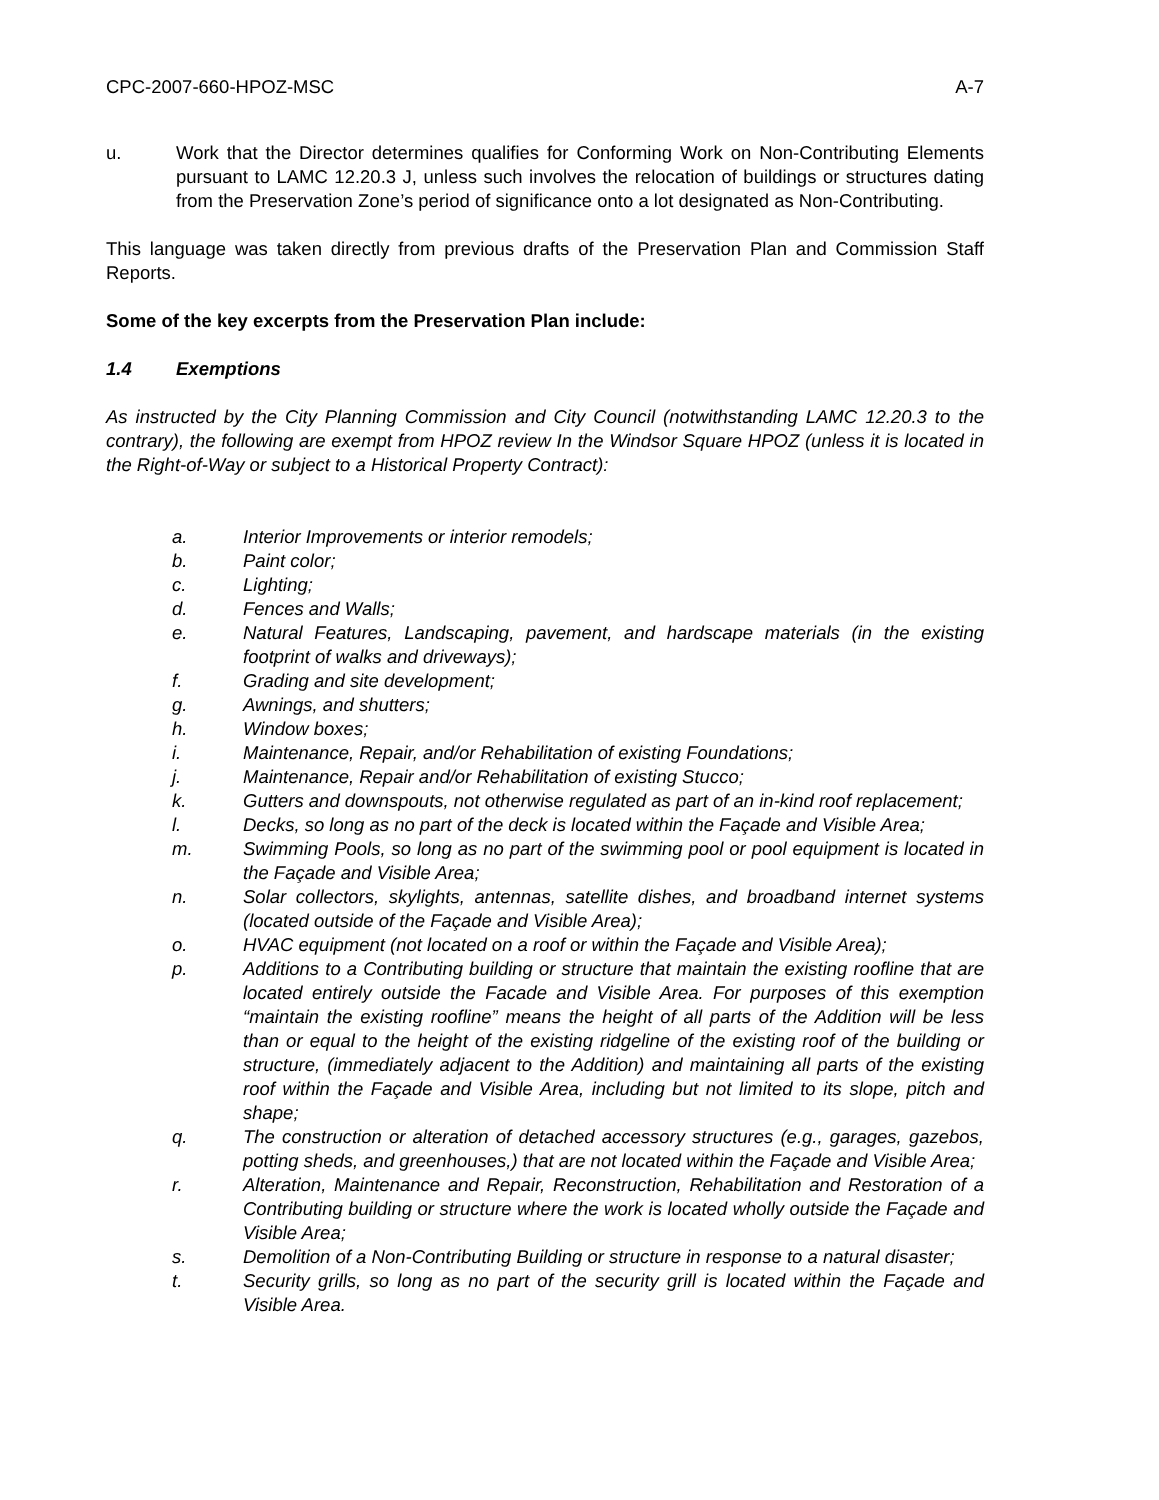CPC-2007-660-HPOZ-MSC A-7
u. Work that the Director determines qualifies for Conforming Work on Non-Contributing Elements pursuant to LAMC 12.20.3 J, unless such involves the relocation of buildings or structures dating from the Preservation Zone’s period of significance onto a lot designated as Non-Contributing.
This language was taken directly from previous drafts of the Preservation Plan and Commission Staff Reports.
Some of the key excerpts from the Preservation Plan include:
1.4 Exemptions
As instructed by the City Planning Commission and City Council (notwithstanding LAMC 12.20.3 to the contrary), the following are exempt from HPOZ review In the Windsor Square HPOZ (unless it is located in the Right-of-Way or subject to a Historical Property Contract):
a. Interior Improvements or interior remodels;
b. Paint color;
c. Lighting;
d. Fences and Walls;
e. Natural Features, Landscaping, pavement, and hardscape materials (in the existing footprint of walks and driveways);
f. Grading and site development;
g. Awnings, and shutters;
h. Window boxes;
i. Maintenance, Repair, and/or Rehabilitation of existing Foundations;
j. Maintenance, Repair and/or Rehabilitation of existing Stucco;
k. Gutters and downspouts, not otherwise regulated as part of an in-kind roof replacement;
l. Decks, so long as no part of the deck is located within the Façade and Visible Area;
m. Swimming Pools, so long as no part of the swimming pool or pool equipment is located in the Façade and Visible Area;
n. Solar collectors, skylights, antennas, satellite dishes, and broadband internet systems (located outside of the Façade and Visible Area);
o. HVAC equipment (not located on a roof or within the Façade and Visible Area);
p. Additions to a Contributing building or structure that maintain the existing roofline that are located entirely outside the Facade and Visible Area. For purposes of this exemption “maintain the existing roofline” means the height of all parts of the Addition will be less than or equal to the height of the existing ridgeline of the existing roof of the building or structure, (immediately adjacent to the Addition) and maintaining all parts of the existing roof within the Façade and Visible Area, including but not limited to its slope, pitch and shape;
q. The construction or alteration of detached accessory structures (e.g., garages, gazebos, potting sheds, and greenhouses,) that are not located within the Façade and Visible Area;
r. Alteration, Maintenance and Repair, Reconstruction, Rehabilitation and Restoration of a Contributing building or structure where the work is located wholly outside the Façade and Visible Area;
s. Demolition of a Non-Contributing Building or structure in response to a natural disaster;
t. Security grills, so long as no part of the security grill is located within the Façade and Visible Area.